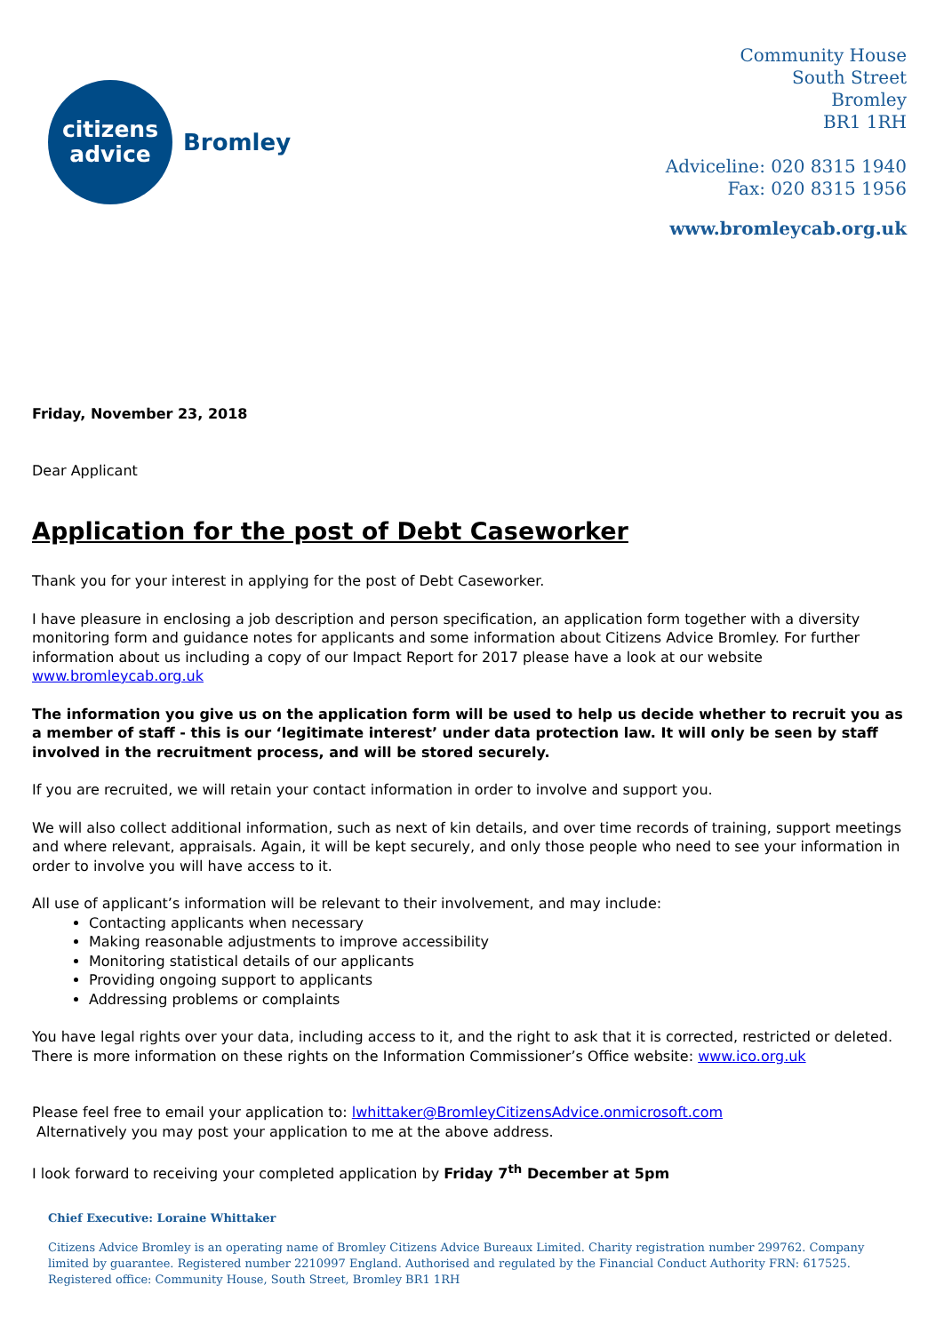citizens
advice
Bromley
Community House
South Street
Bromley
BR1 1RH
Adviceline: 020 8315 1940
Fax: 020 8315 1956
www.bromleycab.org.uk
Friday, November 23, 2018
Dear Applicant
Application for the post of Debt Caseworker
Thank you for your interest in applying for the post of Debt Caseworker.
I have pleasure in enclosing a job description and person specification, an application form together with a diversity monitoring form and guidance notes for applicants and some information about Citizens Advice Bromley. For further information about us including a copy of our Impact Report for 2017 please have a look at our website www.bromleycab.org.uk
The information you give us on the application form will be used to help us decide whether to recruit you as a member of staff - this is our ‘legitimate interest’ under data protection law. It will only be seen by staff involved in the recruitment process, and will be stored securely.
If you are recruited, we will retain your contact information in order to involve and support you.
We will also collect additional information, such as next of kin details, and over time records of training, support meetings and where relevant, appraisals. Again, it will be kept securely, and only those people who need to see your information in order to involve you will have access to it.
All use of applicant’s information will be relevant to their involvement, and may include:
Contacting applicants when necessary
Making reasonable adjustments to improve accessibility
Monitoring statistical details of our applicants
Providing ongoing support to applicants
Addressing problems or complaints
You have legal rights over your data, including access to it, and the right to ask that it is corrected, restricted or deleted. There is more information on these rights on the Information Commissioner’s Office website: www.ico.org.uk
Please feel free to email your application to: lwhittaker@BromleyCitizensAdvice.onmicrosoft.com
Alternatively you may post your application to me at the above address.
I look forward to receiving your completed application by Friday 7<sup>th</sup> December at 5pm
Chief Executive: Loraine Whittaker
Citizens Advice Bromley is an operating name of Bromley Citizens Advice Bureaux Limited. Charity registration number 299762. Company limited by guarantee. Registered number 2210997 England. Authorised and regulated by the Financial Conduct Authority FRN: 617525. Registered office: Community House, South Street, Bromley BR1 1RH